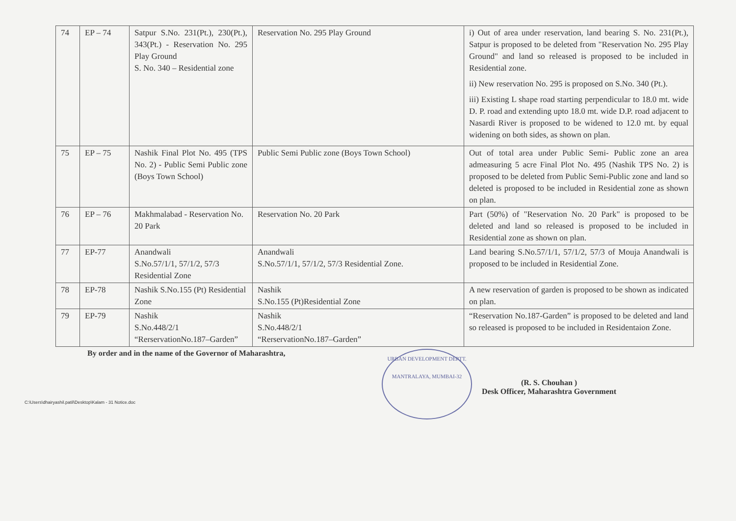| 74 | EP – 74 | Satpur S.No. 231(Pt.), 230(Pt.), 343(Pt.) - Reservation No. 295 Play Ground S. No. 340 – Residential zone | Reservation No. 295 Play Ground | i) Out of area under reservation, land bearing S. No. 231(Pt.), Satpur is proposed to be deleted from "Reservation No. 295 Play Ground" and land so released is proposed to be included in Residential zone. ii) New reservation No. 295 is proposed on S.No. 340 (Pt.). iii) Existing L shape road starting perpendicular to 18.0 mt. wide D. P. road and extending upto 18.0 mt. wide D.P. road adjacent to Nasardi River is proposed to be widened to 12.0 mt. by equal widening on both sides, as shown on plan. |
| 75 | EP – 75 | Nashik Final Plot No. 495 (TPS No. 2) - Public Semi Public zone (Boys Town School) | Public Semi Public zone (Boys Town School) | Out of total area under Public Semi- Public zone an area admeasuring 5 acre Final Plot No. 495 (Nashik TPS No. 2) is proposed to be deleted from Public Semi-Public zone and land so deleted is proposed to be included in Residential zone as shown on plan. |
| 76 | EP – 76 | Makhmalabad - Reservation No. 20 Park | Reservation No. 20 Park | Part (50%) of "Reservation No. 20 Park" is proposed to be deleted and land so released is proposed to be included in Residential zone as shown on plan. |
| 77 | EP-77 | Anandwali S.No.57/1/1, 57/1/2, 57/3 Residential Zone | Anandwali S.No.57/1/1, 57/1/2, 57/3 Residential Zone. | Land bearing S.No.57/1/1, 57/1/2, 57/3 of Mouja Anandwali is proposed to be included in Residential Zone. |
| 78 | EP-78 | Nashik S.No.155 (Pt) Residential Zone | Nashik S.No.155 (Pt)Residential Zone | A new reservation of garden is proposed to be shown as indicated on plan. |
| 79 | EP-79 | Nashik S.No.448/2/1 “RerservationNo.187–Garden” | Nashik S.No.448/2/1 “RerservationNo.187–Garden” | “Reservation No.187-Garden” is proposed to be deleted and land so released is proposed to be included in Residentaion Zone. |
By order and in the name of the Governor of Maharashtra,
URBAN DEVELOPMENT DEPTT.
MANTRALAYA, MUMBAI-32
(R. S. Chouhan )
Desk Officer, Maharashtra Government
C:\Users\dhairyashil.patil\Desktop\Kalam - 31 Notice.doc